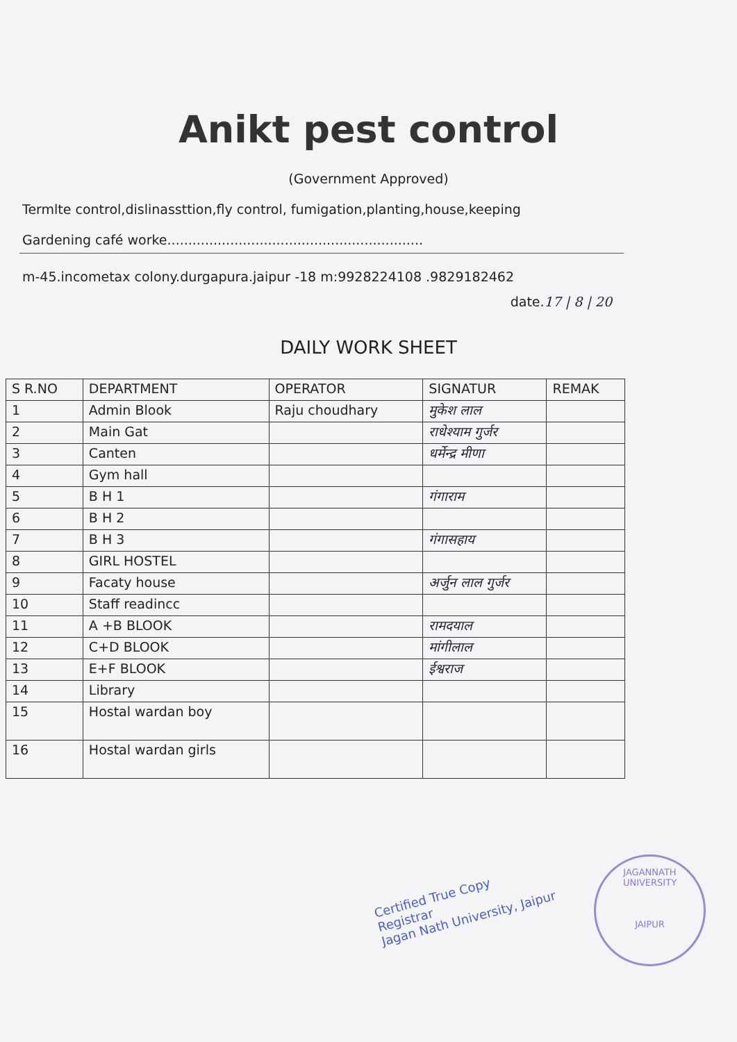Anikt pest control
(Government Approved)
Termlte control,dislinassttion,fly control, fumigation,planting,house,keeping
Gardening café worke.............................................................
m-45.incometax colony.durgapura.jaipur -18 m:9928224108 .9829182462
date.17 | 8 | 20
DAILY WORK SHEET
| S R.NO | DEPARTMENT | OPERATOR | SIGNATUR | REMAK |
| --- | --- | --- | --- | --- |
| 1 | Admin Blook | Raju choudhary | मुकेश लाल | |
| 2 | Main Gat | | राधेश्याम गुर्जर | |
| 3 | Canten | | धर्मेन्द्र मीणा | |
| 4 | Gym hall | | | |
| 5 | B H 1 | | गंगाराम | |
| 6 | B H 2 | | | |
| 7 | B H 3 | | गंगासहाय | |
| 8 | GIRL HOSTEL | | | |
| 9 | Facaty house | | अर्जुन लाल गुर्जर | |
| 10 | Staff readincc | | | |
| 11 | A +B BLOOK | | रामदयाल | |
| 12 | C+D BLOOK | | मांगीलाल | |
| 13 | E+F BLOOK | | ईश्वराज | |
| 14 | Library | | | |
| 15 | Hostal wardan boy | | | |
| 16 | Hostal wardan girls | | | |
Certified True Copy
Registrar
Jagan Nath University, Jaipur
JAGANNATH UNIVERSITY
JAIPUR